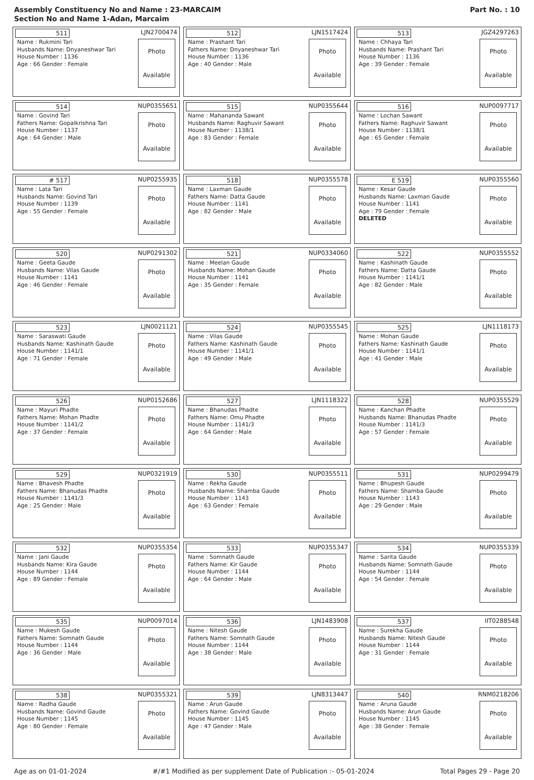Assembly Constituency No and Name : 23-MARCAIM
Section No and Name 1-Adan, Marcaim
Part No. : 10
| 511 LJN2700474 Name : Rukmini Tari Husbands Name: Dnyaneshwar Tari House Number : 1136 Age : 66 Gender : Female Photo Available | 512 LJN1517424 Name : Prashant Tari Fathers Name: Dnyaneshwar Tari House Number : 1136 Age : 40 Gender : Male Photo Available | 513 JGZ4297263 Name : Chhaya Tari Husbands Name: Prashant Tari House Number : 1136 Age : 39 Gender : Female Photo Available |
| 514 NUP0355651 Name : Govind Tari Fathers Name: Gopalkrishna Tari House Number : 1137 Age : 64 Gender : Male Photo Available | 515 NUP0355644 Name : Mahananda Sawant Husbands Name: Raghuvir Sawant House Number : 1138/1 Age : 83 Gender : Female Photo Available | 516 NUP0097717 Name : Lochan Sawant Fathers Name: Raghuvir Sawant House Number : 1138/1 Age : 65 Gender : Female Photo Available |
| # 517 NUP0255935 Name : Lata Tari Husbands Name: Govind Tari House Number : 1139 Age : 55 Gender : Female Photo Available | 518 NUP0355578 Name : Laxman Gaude Fathers Name: Datta Gaude House Number : 1141 Age : 82 Gender : Male Photo Available | E 519 NUP0355560 Name : Kesar Gaude Husbands Name: Laxman Gaude House Number : 1141 Age : 79 Gender : Female DELETED Photo Available |
| 520 NUP0291302 Name : Geeta Gaude Husbands Name: Vilas Gaude House Number : 1141 Age : 46 Gender : Female Photo Available | 521 NUP0334060 Name : Meelan Gaude Husbands Name: Mohan Gaude House Number : 1141 Age : 35 Gender : Female Photo Available | 522 NUP0355552 Name : Kashinath Gaude Fathers Name: Datta Gaude House Number : 1141/1 Age : 82 Gender : Male Photo Available |
| 523 LJN0021121 Name : Saraswati Gaude Husbands Name: Kashinath Gaude House Number : 1141/1 Age : 71 Gender : Female Photo Available | 524 NUP0355545 Name : Vilas Gaude Fathers Name: Kashinath Gaude House Number : 1141/1 Age : 49 Gender : Male Photo Available | 525 LJN1118173 Name : Mohan Gaude Fathers Name: Kashinath Gaude House Number : 1141/1 Age : 41 Gender : Male Photo Available |
| 526 NUP0152686 Name : Mayuri Phadte Fathers Name: Mohan Phadte House Number : 1141/2 Age : 37 Gender : Female Photo Available | 527 LJN1118322 Name : Bhanudas Phadte Fathers Name: Omu Phadte House Number : 1141/3 Age : 64 Gender : Male Photo Available | 528 NUP0355529 Name : Kanchan Phadte Husbands Name: Bhanudas Phadte House Number : 1141/3 Age : 57 Gender : Female Photo Available |
| 529 NUP0321919 Name : Bhavesh Phadte Fathers Name: Bhanudas Phadte House Number : 1141/3 Age : 25 Gender : Male Photo Available | 530 NUP0355511 Name : Rekha Gaude Husbands Name: Shamba Gaude House Number : 1143 Age : 63 Gender : Female Photo Available | 531 NUP0299479 Name : Bhupesh Gaude Fathers Name: Shamba Gaude House Number : 1143 Age : 29 Gender : Male Photo Available |
| 532 NUP0355354 Name : Jani Gaude Husbands Name: Kira Gaude House Number : 1144 Age : 89 Gender : Female Photo Available | 533 NUP0355347 Name : Somnath Gaude Fathers Name: Kir Gaude House Number : 1144 Age : 64 Gender : Male Photo Available | 534 NUP0355339 Name : Sarita Gaude Husbands Name: Somnath Gaude House Number : 1144 Age : 54 Gender : Female Photo Available |
| 535 NUP0097014 Name : Mukesh Gaude Fathers Name: Somnath Gaude House Number : 1144 Age : 36 Gender : Male Photo Available | 536 LJN1483908 Name : Nitesh Gaude Fathers Name: Somnath Gaude House Number : 1144 Age : 38 Gender : Male Photo Available | 537 IIT0288548 Name : Surekha Gaude Husbands Name: Nitesh Gaude House Number : 1144 Age : 31 Gender : Female Photo Available |
| 538 NUP0355321 Name : Radha Gaude Husbands Name: Govind Gaude House Number : 1145 Age : 80 Gender : Female Photo Available | 539 LJN8313447 Name : Arun Gaude Fathers Name: Govind Gaude House Number : 1145 Age : 47 Gender : Male Photo Available | 540 RNM0218206 Name : Aruna Gaude Husbands Name: Arun Gaude House Number : 1145 Age : 38 Gender : Female Photo Available |
Age as on 01-01-2024 #/#1 Modified as per supplement Date of Publication :- 05-01-2024 Total Pages 29 - Page 20